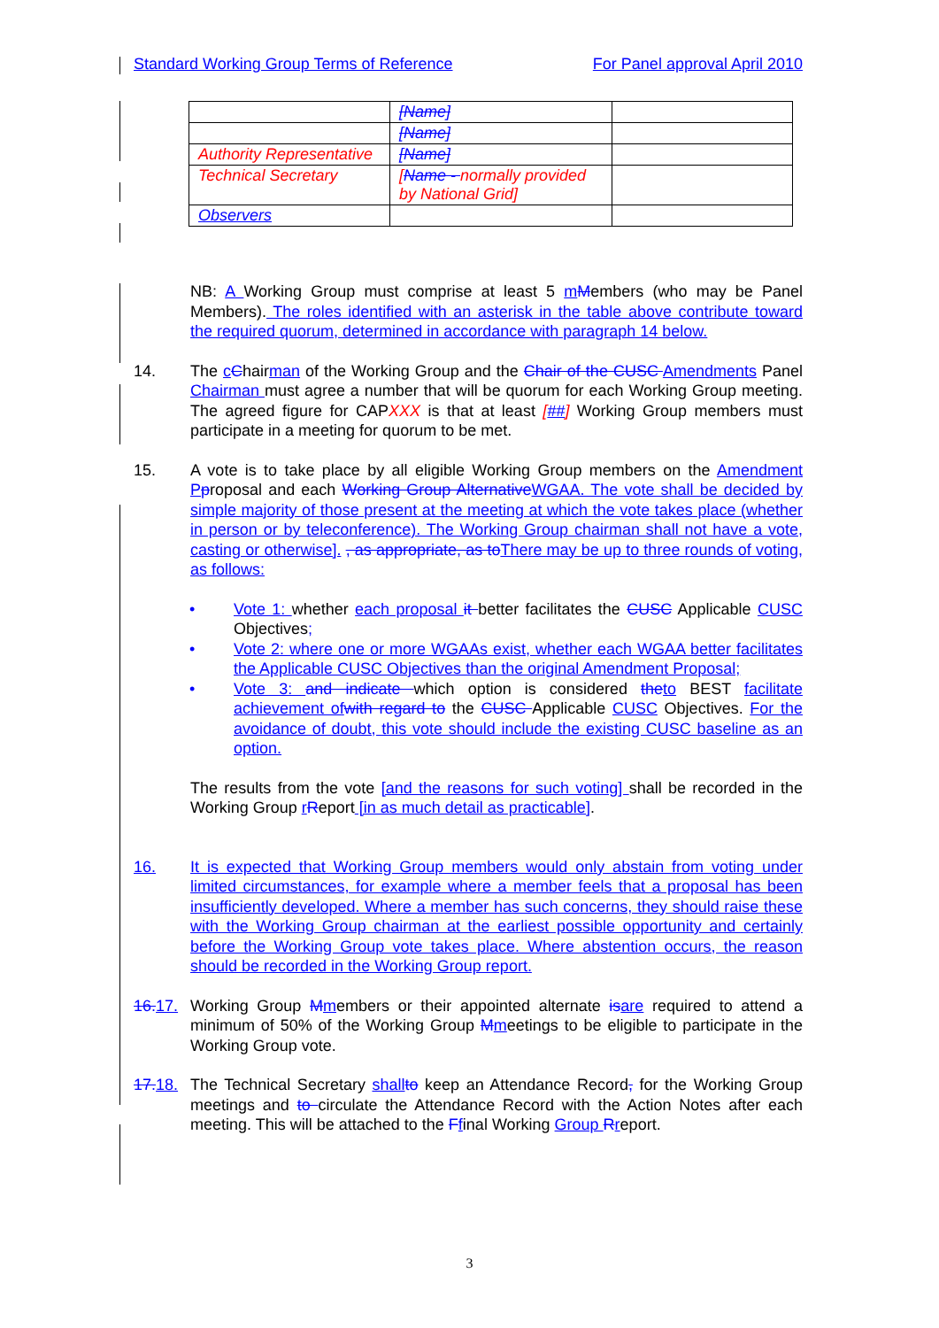Standard Working Group Terms of Reference For Panel approval April 2010
| | [Name] | |
| | [Name] | |
| Authority Representative | [Name] | |
| Technical Secretary | [ Name - normally provided by National Grid] | |
| Observers | | |
NB: A Working Group must comprise at least 5 mMembers (who may be Panel Members). The roles identified with an asterisk in the table above contribute toward the required quorum, determined in accordance with paragraph 14 below.
14. The cChairman of the Working Group and the Chair of the CUSC Amendments Panel Chairman must agree a number that will be quorum for each Working Group meeting. The agreed figure for CAPXXX is that at least [##] Working Group members must participate in a meeting for quorum to be met.
15. A vote is to take place by all eligible Working Group members on the Amendment P proposal and each Working Group Alternative WGAA. The vote shall be decided by simple majority of those present at the meeting at which the vote takes place (whether in person or by teleconference). The Working Group chairman shall not have a vote, casting or otherwise]. , as appropriate, as to There may be up to three rounds of voting, as follows:
• Vote 1: whether each proposal it better facilitates the CUSC Applicable CUSC Objectives;
• Vote 2: where one or more WGAAs exist, whether each WGAA better facilitates the Applicable CUSC Objectives than the original Amendment Proposal;
• Vote 3: and indicate which option is considered the to BEST facilitate achievement of with regard to the CUSC Applicable CUSC Objectives. For the avoidance of doubt, this vote should include the existing CUSC baseline as an option.
The results from the vote [and the reasons for such voting] shall be recorded in the Working Group rReport [in as much detail as practicable].
16. It is expected that Working Group members would only abstain from voting under limited circumstances, for example where a member feels that a proposal has been insufficiently developed. Where a member has such concerns, they should raise these with the Working Group chairman at the earliest possible opportunity and certainly before the Working Group vote takes place. Where abstention occurs, the reason should be recorded in the Working Group report.
16. 17.
Working Group Mmembers or their appointed alternate is are required to attend a minimum of 50% of the Working Group Mmeetings to be eligible to participate in the Working Group vote.
17. 18.
The Technical Secretary shall to keep an Attendance Record, for the Working Group meetings and to circulate the Attendance Record with the Action Notes after each meeting. This will be attached to the Ffinal Working Group Rreport.
3